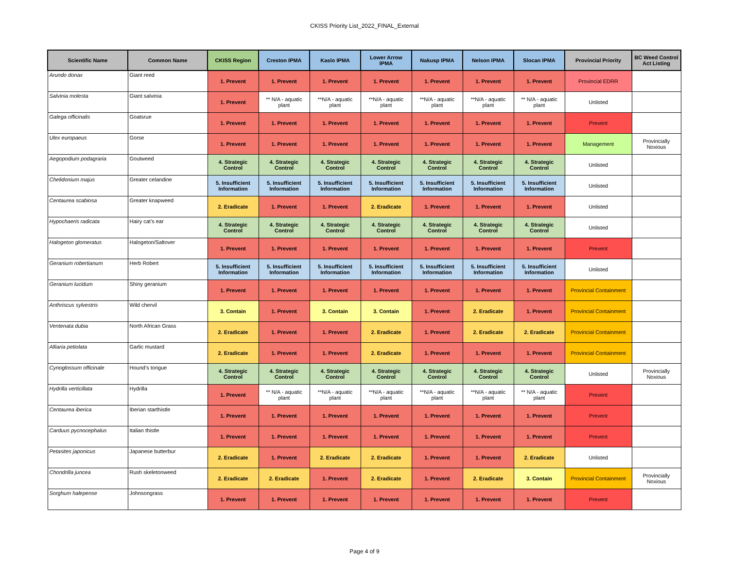CKISS Priority List_2022_FINAL_External
| Scientific Name | Common Name | CKISS Region | Creston IPMA | Kaslo IPMA | Lower Arrow IPMA | Nakusp IPMA | Nelson IPMA | Slocan IPMA | Provincial Priority | BC Weed Control Act Listing |
| --- | --- | --- | --- | --- | --- | --- | --- | --- | --- | --- |
| Arundo donax | Giant reed | 1. Prevent | 1. Prevent | 1. Prevent | 1. Prevent | 1. Prevent | 1. Prevent | 1. Prevent | Provincial EDRR | |
| Salvinia molesta | Giant salvinia | 1. Prevent | ** N/A - aquatic plant | **N/A - aquatic plant | **N/A - aquatic plant | **N/A - aquatic plant | **N/A - aquatic plant | ** N/A - aquatic plant | Unlisted | |
| Galega officinalis | Goatsrue | 1. Prevent | 1. Prevent | 1. Prevent | 1. Prevent | 1. Prevent | 1. Prevent | 1. Prevent | Prevent | |
| Ulex europaeus | Gorse | 1. Prevent | 1. Prevent | 1. Prevent | 1. Prevent | 1. Prevent | 1. Prevent | 1. Prevent | Management | Provincially Noxious |
| Aegopodium podagraria | Goutweed | 4. Strategic Control | 4. Strategic Control | 4. Strategic Control | 4. Strategic Control | 4. Strategic Control | 4. Strategic Control | 4. Strategic Control | Unlisted | |
| Chelidonium majus | Greater celandine | 5. Insufficient Information | 5. Insufficient Information | 5. Insufficient Information | 5. Insufficient Information | 5. Insufficient Information | 5. Insufficient Information | 5. Insufficient Information | Unlisted | |
| Centaurea scabiosa | Greater knapweed | 2. Eradicate | 1. Prevent | 1. Prevent | 2. Eradicate | 1. Prevent | 1. Prevent | 1. Prevent | Unlisted | |
| Hypochaeris radicata | Hairy cat’s ear | 4. Strategic Control | 4. Strategic Control | 4. Strategic Control | 4. Strategic Control | 4. Strategic Control | 4. Strategic Control | 4. Strategic Control | Unlisted | |
| Halogeton glomeratus | Halogeton/Saltover | 1. Prevent | 1. Prevent | 1. Prevent | 1. Prevent | 1. Prevent | 1. Prevent | 1. Prevent | Prevent | |
| Geranium robertianum | Herb Robert | 5. Insufficient Information | 5. Insufficient Information | 5. Insufficient Information | 5. Insufficient Information | 5. Insufficient Information | 5. Insufficient Information | 5. Insufficient Information | Unlisted | |
| Geranium lucidum | Shiny geranium | 1. Prevent | 1. Prevent | 1. Prevent | 1. Prevent | 1. Prevent | 1. Prevent | 1. Prevent | Provincial Containment | |
| Anthriscus sylvestris | Wild chervil | 3. Contain | 1. Prevent | 3. Contain | 3. Contain | 1. Prevent | 2. Eradicate | 1. Prevent | Provincial Containment | |
| Ventenata dubia | North African Grass | 2. Eradicate | 1. Prevent | 1. Prevent | 2. Eradicate | 1. Prevent | 2. Eradicate | 2. Eradicate | Provincial Containment | |
| Alliaria petiolata | Garlic mustard | 2. Eradicate | 1. Prevent | 1. Prevent | 2. Eradicate | 1. Prevent | 1. Prevent | 1. Prevent | Provincial Containment | |
| Cynoglossum officinale | Hound’s tongue | 4. Strategic Control | 4. Strategic Control | 4. Strategic Control | 4. Strategic Control | 4. Strategic Control | 4. Strategic Control | 4. Strategic Control | Unlisted | Provincially Noxious |
| Hydrilla verticillata | Hydrilla | 1. Prevent | ** N/A - aquatic plant | **N/A - aquatic plant | **N/A - aquatic plant | **N/A - aquatic plant | **N/A - aquatic plant | ** N/A - aquatic plant | Prevent | |
| Centaurea iberica | Iberian starthistle | 1. Prevent | 1. Prevent | 1. Prevent | 1. Prevent | 1. Prevent | 1. Prevent | 1. Prevent | Prevent | |
| Carduus pycnocephalus | Italian thistle | 1. Prevent | 1. Prevent | 1. Prevent | 1. Prevent | 1. Prevent | 1. Prevent | 1. Prevent | Prevent | |
| Petasites japonicus | Japanese butterbur | 2. Eradicate | 1. Prevent | 2. Eradicate | 2. Eradicate | 1. Prevent | 1. Prevent | 2. Eradicate | Unlisted | |
| Chondrilla juncea | Rush skeletonweed | 2. Eradicate | 2. Eradicate | 1. Prevent | 2. Eradicate | 1. Prevent | 2. Eradicate | 3. Contain | Provincial Containment | Provincially Noxious |
| Sorghum halepense | Johnsongrass | 1. Prevent | 1. Prevent | 1. Prevent | 1. Prevent | 1. Prevent | 1. Prevent | 1. Prevent | Prevent | |
Page 4 of 9